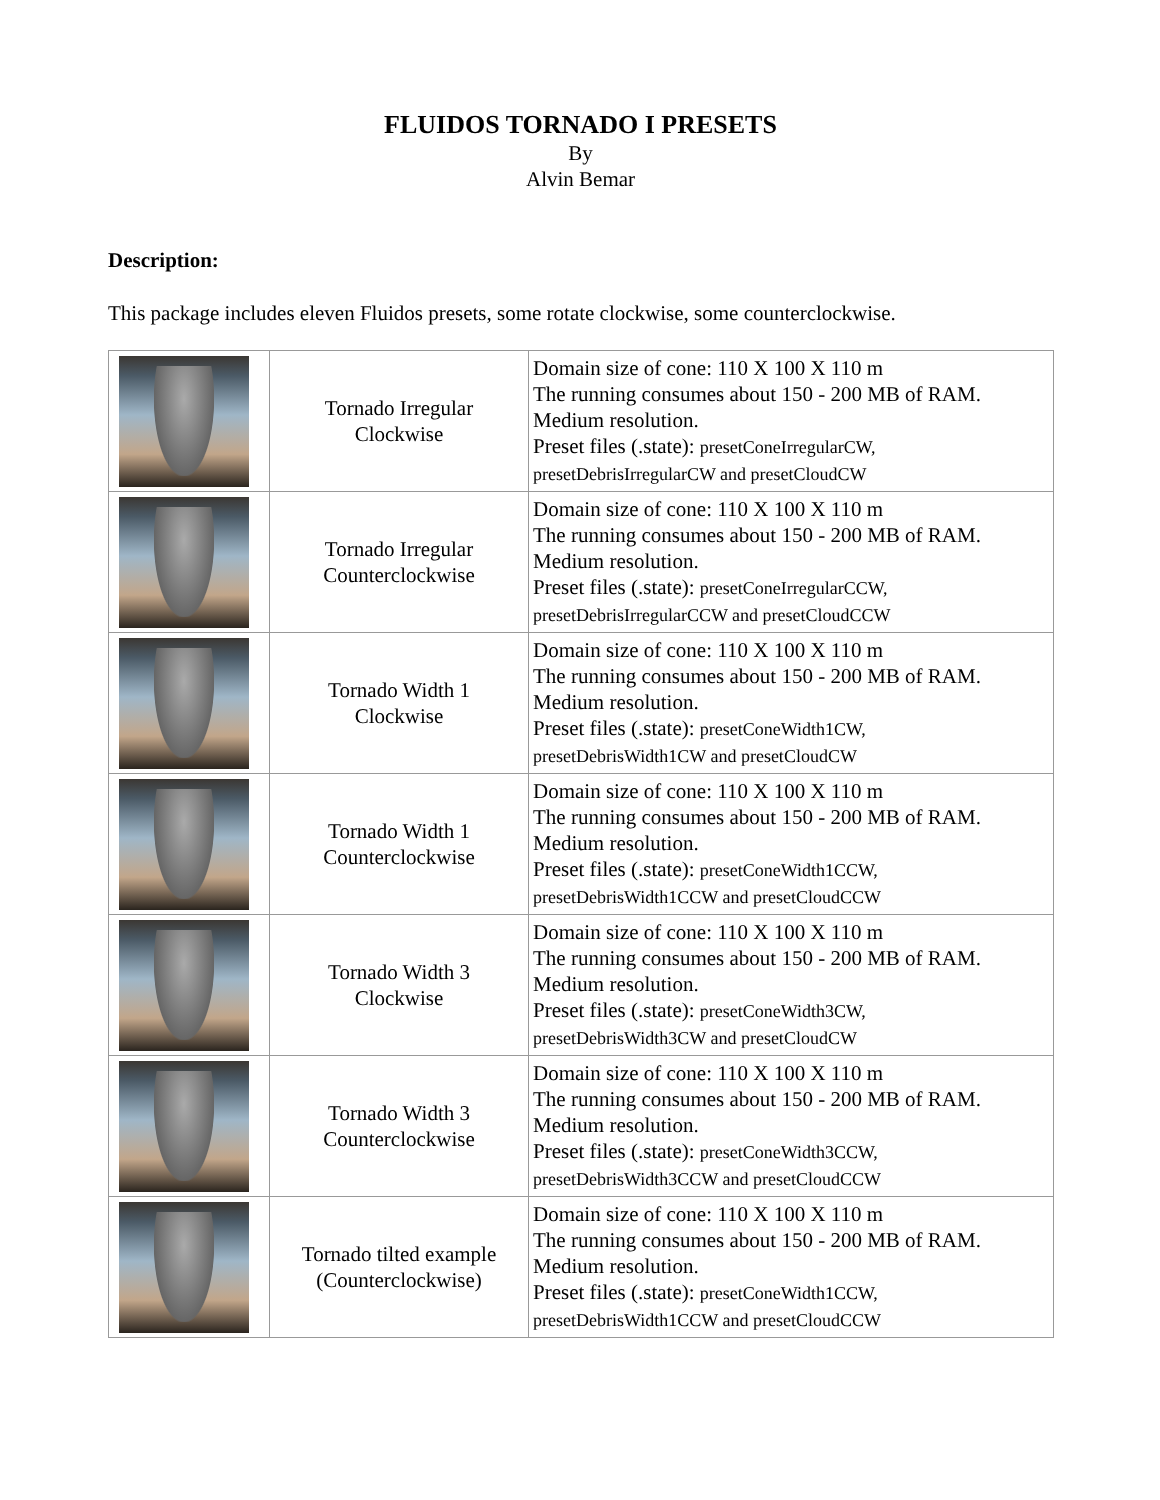FLUIDOS TORNADO I PRESETS
By
Alvin Bemar
Description:
This package includes eleven Fluidos presets, some rotate clockwise, some counterclockwise.
| | Tornado Irregular Clockwise | Domain size of cone: 110 X 100 X 110 m The running consumes about 150 - 200 MB of RAM. Medium resolution. Preset files (.state): presetConeIrregularCW, presetDebrisIrregularCW and presetCloudCW |
| | Tornado Irregular Counterclockwise | Domain size of cone: 110 X 100 X 110 m The running consumes about 150 - 200 MB of RAM. Medium resolution. Preset files (.state): presetConeIrregularCCW, presetDebrisIrregularCCW and presetCloudCCW |
| | Tornado Width 1 Clockwise | Domain size of cone: 110 X 100 X 110 m The running consumes about 150 - 200 MB of RAM. Medium resolution. Preset files (.state): presetConeWidth1CW, presetDebrisWidth1CW and presetCloudCW |
| | Tornado Width 1 Counterclockwise | Domain size of cone: 110 X 100 X 110 m The running consumes about 150 - 200 MB of RAM. Medium resolution. Preset files (.state): presetConeWidth1CCW, presetDebrisWidth1CCW and presetCloudCCW |
| | Tornado Width 3 Clockwise | Domain size of cone: 110 X 100 X 110 m The running consumes about 150 - 200 MB of RAM. Medium resolution. Preset files (.state): presetConeWidth3CW, presetDebrisWidth3CW and presetCloudCW |
| | Tornado Width 3 Counterclockwise | Domain size of cone: 110 X 100 X 110 m The running consumes about 150 - 200 MB of RAM. Medium resolution. Preset files (.state): presetConeWidth3CCW, presetDebrisWidth3CCW and presetCloudCCW |
| | Tornado tilted example (Counterclockwise) | Domain size of cone: 110 X 100 X 110 m The running consumes about 150 - 200 MB of RAM. Medium resolution. Preset files (.state): presetConeWidth1CCW, presetDebrisWidth1CCW and presetCloudCCW |